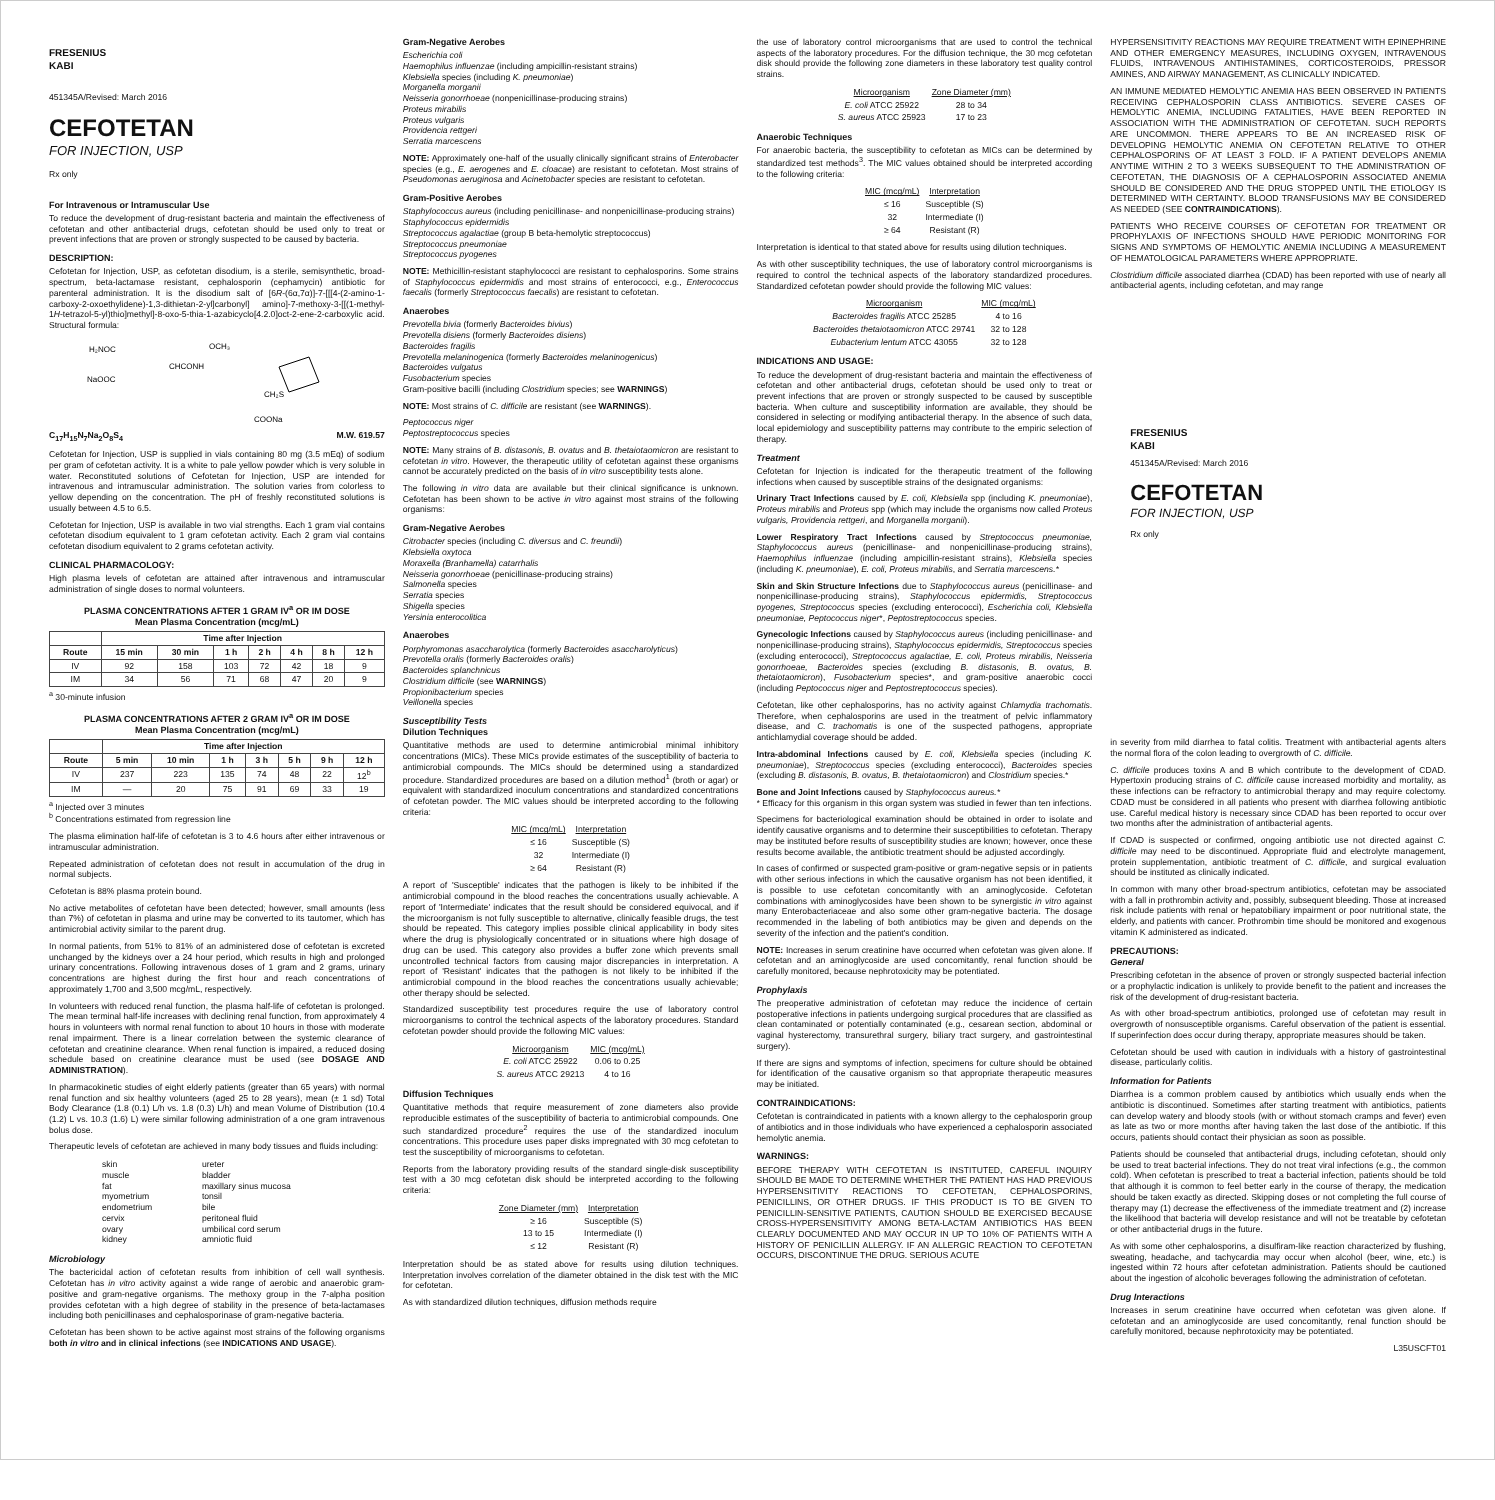FRESENIUS
KABI
451345A/Revised: March 2016
CEFOTETAN
FOR INJECTION, USP
Rx only
For Intravenous or Intramuscular Use
To reduce the development of drug-resistant bacteria and maintain the effectiveness of cefotetan and other antibacterial drugs, cefotetan should be used only to treat or prevent infections that are proven or strongly suspected to be caused by bacteria.
DESCRIPTION:
Cefotetan for Injection, USP, as cefotetan disodium, is a sterile, semisynthetic, broad-spectrum, beta-lactamase resistant, cephalosporin (cephamycin) antibiotic for parenteral administration. It is the disodium salt of [6R-(6α,7α)]-7-[[[4-(2-amino-1-carboxy-2-oxoethylidene)-1,3-dithietan-2-yl]carbonyl] amino]-7-methoxy-3-[[(1-methyl-1H-tetrazol-5-yl)thio]methyl]-8-oxo-5-thia-1-azabicyclo[4.2.0]oct-2-ene-2-carboxylic acid. Structural formula:
H₂NOC
NaOOC
CHCONH
OCH₃
CH₂S
COONa
C<sub>17</sub>H<sub>15</sub>N<sub>7</sub>Na<sub>2</sub>O<sub>8</sub>S<sub>4</sub> M.W. 619.57
Cefotetan for Injection, USP is supplied in vials containing 80 mg (3.5 mEq) of sodium per gram of cefotetan activity. It is a white to pale yellow powder which is very soluble in water. Reconstituted solutions of Cefotetan for Injection, USP are intended for intravenous and intramuscular administration. The solution varies from colorless to yellow depending on the concentration. The pH of freshly reconstituted solutions is usually between 4.5 to 6.5.
Cefotetan for Injection, USP is available in two vial strengths. Each 1 gram vial contains cefotetan disodium equivalent to 1 gram cefotetan activity. Each 2 gram vial contains cefotetan disodium equivalent to 2 grams cefotetan activity.
CLINICAL PHARMACOLOGY:
High plasma levels of cefotetan are attained after intravenous and intramuscular administration of single doses to normal volunteers.
PLASMA CONCENTRATIONS AFTER 1 GRAM IV<sup>a</sup> OR IM DOSE
Mean Plasma Concentration (mcg/mL)
| | Time after Injection | | | | | | |
| --- | --- | --- | --- | --- | --- | --- | --- |
| Route | 15 min | 30 min | 1 h | 2 h | 4 h | 8 h | 12 h |
| IV | 92 | 158 | 103 | 72 | 42 | 18 | 9 |
| IM | 34 | 56 | 71 | 68 | 47 | 20 | 9 |
<sup>a</sup> 30-minute infusion
PLASMA CONCENTRATIONS AFTER 2 GRAM IV<sup>a</sup> OR IM DOSE
Mean Plasma Concentration (mcg/mL)
| | Time after Injection | | | | | | |
| --- | --- | --- | --- | --- | --- | --- | --- |
| Route | 5 min | 10 min | 1 h | 3 h | 5 h | 9 h | 12 h |
| IV | 237 | 223 | 135 | 74 | 48 | 22 | 12<sup>b</sup> |
| IM | — | 20 | 75 | 91 | 69 | 33 | 19 |
<sup>a</sup> Injected over 3 minutes
<sup>b</sup> Concentrations estimated from regression line
The plasma elimination half-life of cefotetan is 3 to 4.6 hours after either intravenous or intramuscular administration.
Repeated administration of cefotetan does not result in accumulation of the drug in normal subjects.
Cefotetan is 88% plasma protein bound.
No active metabolites of cefotetan have been detected; however, small amounts (less than 7%) of cefotetan in plasma and urine may be converted to its tautomer, which has antimicrobial activity similar to the parent drug.
In normal patients, from 51% to 81% of an administered dose of cefotetan is excreted unchanged by the kidneys over a 24 hour period, which results in high and prolonged urinary concentrations. Following intravenous doses of 1 gram and 2 grams, urinary concentrations are highest during the first hour and reach concentrations of approximately 1,700 and 3,500 mcg/mL, respectively.
In volunteers with reduced renal function, the plasma half-life of cefotetan is prolonged. The mean terminal half-life increases with declining renal function, from approximately 4 hours in volunteers with normal renal function to about 10 hours in those with moderate renal impairment. There is a linear correlation between the systemic clearance of cefotetan and creatinine clearance. When renal function is impaired, a reduced dosing schedule based on creatinine clearance must be used (see DOSAGE AND ADMINISTRATION).
In pharmacokinetic studies of eight elderly patients (greater than 65 years) with normal renal function and six healthy volunteers (aged 25 to 28 years), mean (± 1 sd) Total Body Clearance (1.8 (0.1) L/h vs. 1.8 (0.3) L/h) and mean Volume of Distribution (10.4 (1.2) L vs. 10.3 (1.6) L) were similar following administration of a one gram intravenous bolus dose.
Therapeutic levels of cefotetan are achieved in many body tissues and fluids including:
| skin muscle fat myometrium endometrium cervix ovary kidney | ureter bladder maxillary sinus mucosa tonsil bile peritoneal fluid umbilical cord serum amniotic fluid |
Microbiology
The bactericidal action of cefotetan results from inhibition of cell wall synthesis. Cefotetan has in vitro activity against a wide range of aerobic and anaerobic gram-positive and gram-negative organisms. The methoxy group in the 7-alpha position provides cefotetan with a high degree of stability in the presence of beta-lactamases including both penicillinases and cephalosporinase of gram-negative bacteria.
Cefotetan has been shown to be active against most strains of the following organisms both in vitro and in clinical infections (see INDICATIONS AND USAGE).
Gram-Negative Aerobes
Escherichia coli
Haemophilus influenzae (including ampicillin-resistant strains)
Klebsiella species (including K. pneumoniae)
Morganella morganii
Neisseria gonorrhoeae (nonpenicillinase-producing strains)
Proteus mirabilis
Proteus vulgaris
Providencia rettgeri
Serratia marcescens
NOTE: Approximately one-half of the usually clinically significant strains of Enterobacter species (e.g., E. aerogenes and E. cloacae) are resistant to cefotetan. Most strains of Pseudomonas aeruginosa and Acinetobacter species are resistant to cefotetan.
Gram-Positive Aerobes
Staphylococcus aureus (including penicillinase- and nonpenicillinase-producing strains)
Staphylococcus epidermidis
Streptococcus agalactiae (group B beta-hemolytic streptococcus)
Streptococcus pneumoniae
Streptococcus pyogenes
NOTE: Methicillin-resistant staphylococci are resistant to cephalosporins. Some strains of Staphylococcus epidermidis and most strains of enterococci, e.g., Enterococcus faecalis (formerly Streptococcus faecalis) are resistant to cefotetan.
Anaerobes
Prevotella bivia (formerly Bacteroides bivius)
Prevotella disiens (formerly Bacteroides disiens)
Bacteroides fragilis
Prevotella melaninogenica (formerly Bacteroides melaninogenicus)
Bacteroides vulgatus
Fusobacterium species
Gram-positive bacilli (including Clostridium species; see WARNINGS)
NOTE: Most strains of C. difficile are resistant (see WARNINGS).
Peptococcus niger
Peptostreptococcus species
NOTE: Many strains of B. distasonis, B. ovatus and B. thetaiotaomicron are resistant to cefotetan in vitro. However, the therapeutic utility of cefotetan against these organisms cannot be accurately predicted on the basis of in vitro susceptibility tests alone.
The following in vitro data are available but their clinical significance is unknown. Cefotetan has been shown to be active in vitro against most strains of the following organisms:
Gram-Negative Aerobes
Citrobacter species (including C. diversus and C. freundii)
Klebsiella oxytoca
Moraxella (Branhamella) catarrhalis
Neisseria gonorrhoeae (penicillinase-producing strains)
Salmonella species
Serratia species
Shigella species
Yersinia enterocolitica
Anaerobes
Porphyromonas asaccharolytica (formerly Bacteroides asaccharolyticus)
Prevotella oralis (formerly Bacteroides oralis)
Bacteroides splanchnicus
Clostridium difficile (see WARNINGS)
Propionibacterium species
Veillonella species
Susceptibility Tests
Dilution Techniques
Quantitative methods are used to determine antimicrobial minimal inhibitory concentrations (MICs). These MICs provide estimates of the susceptibility of bacteria to antimicrobial compounds. The MICs should be determined using a standardized procedure. Standardized procedures are based on a dilution method<sup>1</sup> (broth or agar) or equivalent with standardized inoculum concentrations and standardized concentrations of cefotetan powder. The MIC values should be interpreted according to the following criteria:
| MIC (mcg/mL) | Interpretation |
| --- | --- |
| ≤ 16 | Susceptible (S) |
| 32 | Intermediate (I) |
| ≥ 64 | Resistant (R) |
A report of 'Susceptible' indicates that the pathogen is likely to be inhibited if the antimicrobial compound in the blood reaches the concentrations usually achievable. A report of 'Intermediate' indicates that the result should be considered equivocal, and if the microorganism is not fully susceptible to alternative, clinically feasible drugs, the test should be repeated. This category implies possible clinical applicability in body sites where the drug is physiologically concentrated or in situations where high dosage of drug can be used. This category also provides a buffer zone which prevents small uncontrolled technical factors from causing major discrepancies in interpretation. A report of 'Resistant' indicates that the pathogen is not likely to be inhibited if the antimicrobial compound in the blood reaches the concentrations usually achievable; other therapy should be selected.
Standardized susceptibility test procedures require the use of laboratory control microorganisms to control the technical aspects of the laboratory procedures. Standard cefotetan powder should provide the following MIC values:
| Microorganism | MIC (mcg/mL) |
| --- | --- |
| E. coli ATCC 25922 | 0.06 to 0.25 |
| S. aureus ATCC 29213 | 4 to 16 |
Diffusion Techniques
Quantitative methods that require measurement of zone diameters also provide reproducible estimates of the susceptibility of bacteria to antimicrobial compounds. One such standardized procedure<sup>2</sup> requires the use of the standardized inoculum concentrations. This procedure uses paper disks impregnated with 30 mcg cefotetan to test the susceptibility of microorganisms to cefotetan.
Reports from the laboratory providing results of the standard single-disk susceptibility test with a 30 mcg cefotetan disk should be interpreted according to the following criteria:
| Zone Diameter (mm) | Interpretation |
| --- | --- |
| ≥ 16 | Susceptible (S) |
| 13 to 15 | Intermediate (I) |
| ≤ 12 | Resistant (R) |
Interpretation should be as stated above for results using dilution techniques. Interpretation involves correlation of the diameter obtained in the disk test with the MIC for cefotetan.
As with standardized dilution techniques, diffusion methods require
the use of laboratory control microorganisms that are used to control the technical aspects of the laboratory procedures. For the diffusion technique, the 30 mcg cefotetan disk should provide the following zone diameters in these laboratory test quality control strains.
| Microorganism | Zone Diameter (mm) |
| --- | --- |
| E. coli ATCC 25922 | 28 to 34 |
| S. aureus ATCC 25923 | 17 to 23 |
Anaerobic Techniques
For anaerobic bacteria, the susceptibility to cefotetan as MICs can be determined by standardized test methods<sup>3</sup>. The MIC values obtained should be interpreted according to the following criteria:
| MIC (mcg/mL) | Interpretation |
| --- | --- |
| ≤ 16 | Susceptible (S) |
| 32 | Intermediate (I) |
| ≥ 64 | Resistant (R) |
Interpretation is identical to that stated above for results using dilution techniques.
As with other susceptibility techniques, the use of laboratory control microorganisms is required to control the technical aspects of the laboratory standardized procedures. Standardized cefotetan powder should provide the following MIC values:
| Microorganism | MIC (mcg/mL) |
| --- | --- |
| Bacteroides fragilis ATCC 25285 | 4 to 16 |
| Bacteroides thetaiotaomicron ATCC 29741 | 32 to 128 |
| Eubacterium lentum ATCC 43055 | 32 to 128 |
INDICATIONS AND USAGE:
To reduce the development of drug-resistant bacteria and maintain the effectiveness of cefotetan and other antibacterial drugs, cefotetan should be used only to treat or prevent infections that are proven or strongly suspected to be caused by susceptible bacteria. When culture and susceptibility information are available, they should be considered in selecting or modifying antibacterial therapy. In the absence of such data, local epidemiology and susceptibility patterns may contribute to the empiric selection of therapy.
Treatment
Cefotetan for Injection is indicated for the therapeutic treatment of the following infections when caused by susceptible strains of the designated organisms:
Urinary Tract Infections caused by E. coli, Klebsiella spp (including K. pneumoniae), Proteus mirabilis and Proteus spp (which may include the organisms now called Proteus vulgaris, Providencia rettgeri, and Morganella morganii).
Lower Respiratory Tract Infections caused by Streptococcus pneumoniae, Staphylococcus aureus (penicillinase- and nonpenicillinase-producing strains), Haemophilus influenzae (including ampicillin-resistant strains), Klebsiella species (including K. pneumoniae), E. coli, Proteus mirabilis, and Serratia marcescens.*
Skin and Skin Structure Infections due to Staphylococcus aureus (penicillinase- and nonpenicillinase-producing strains), Staphylococcus epidermidis, Streptococcus pyogenes, Streptococcus species (excluding enterococci), Escherichia coli, Klebsiella pneumoniae, Peptococcus niger*, Peptostreptococcus species.
Gynecologic Infections caused by Staphylococcus aureus (including penicillinase- and nonpenicillinase-producing strains), Staphylococcus epidermidis, Streptococcus species (excluding enterococci), Streptococcus agalactiae, E. coli, Proteus mirabilis, Neisseria gonorrhoeae, Bacteroides species (excluding B. distasonis, B. ovatus, B. thetaiotaomicron), Fusobacterium species*, and gram-positive anaerobic cocci (including Peptococcus niger and Peptostreptococcus species).
Cefotetan, like other cephalosporins, has no activity against Chlamydia trachomatis. Therefore, when cephalosporins are used in the treatment of pelvic inflammatory disease, and C. trachomatis is one of the suspected pathogens, appropriate antichlamydial coverage should be added.
Intra-abdominal Infections caused by E. coli, Klebsiella species (including K. pneumoniae), Streptococcus species (excluding enterococci), Bacteroides species (excluding B. distasonis, B. ovatus, B. thetaiotaomicron) and Clostridium species.*
Bone and Joint Infections caused by Staphylococcus aureus.*
* Efficacy for this organism in this organ system was studied in fewer than ten infections.
Specimens for bacteriological examination should be obtained in order to isolate and identify causative organisms and to determine their susceptibilities to cefotetan. Therapy may be instituted before results of susceptibility studies are known; however, once these results become available, the antibiotic treatment should be adjusted accordingly.
In cases of confirmed or suspected gram-positive or gram-negative sepsis or in patients with other serious infections in which the causative organism has not been identified, it is possible to use cefotetan concomitantly with an aminoglycoside. Cefotetan combinations with aminoglycosides have been shown to be synergistic in vitro against many Enterobacteriaceae and also some other gram-negative bacteria. The dosage recommended in the labeling of both antibiotics may be given and depends on the severity of the infection and the patient's condition.
NOTE: Increases in serum creatinine have occurred when cefotetan was given alone. If cefotetan and an aminoglycoside are used concomitantly, renal function should be carefully monitored, because nephrotoxicity may be potentiated.
Prophylaxis
The preoperative administration of cefotetan may reduce the incidence of certain postoperative infections in patients undergoing surgical procedures that are classified as clean contaminated or potentially contaminated (e.g., cesarean section, abdominal or vaginal hysterectomy, transurethral surgery, biliary tract surgery, and gastrointestinal surgery).
If there are signs and symptoms of infection, specimens for culture should be obtained for identification of the causative organism so that appropriate therapeutic measures may be initiated.
CONTRAINDICATIONS:
Cefotetan is contraindicated in patients with a known allergy to the cephalosporin group of antibiotics and in those individuals who have experienced a cephalosporin associated hemolytic anemia.
WARNINGS:
BEFORE THERAPY WITH CEFOTETAN IS INSTITUTED, CAREFUL INQUIRY SHOULD BE MADE TO DETERMINE WHETHER THE PATIENT HAS HAD PREVIOUS HYPERSENSITIVITY REACTIONS TO CEFOTETAN, CEPHALOSPORINS, PENICILLINS, OR OTHER DRUGS. IF THIS PRODUCT IS TO BE GIVEN TO PENICILLIN-SENSITIVE PATIENTS, CAUTION SHOULD BE EXERCISED BECAUSE CROSS-HYPERSENSITIVITY AMONG BETA-LACTAM ANTIBIOTICS HAS BEEN CLEARLY DOCUMENTED AND MAY OCCUR IN UP TO 10% OF PATIENTS WITH A HISTORY OF PENICILLIN ALLERGY. IF AN ALLERGIC REACTION TO CEFOTETAN OCCURS, DISCONTINUE THE DRUG. SERIOUS ACUTE
HYPERSENSITIVITY REACTIONS MAY REQUIRE TREATMENT WITH EPINEPHRINE AND OTHER EMERGENCY MEASURES, INCLUDING OXYGEN, INTRAVENOUS FLUIDS, INTRAVENOUS ANTIHISTAMINES, CORTICOSTEROIDS, PRESSOR AMINES, AND AIRWAY MANAGEMENT, AS CLINICALLY INDICATED.
AN IMMUNE MEDIATED HEMOLYTIC ANEMIA HAS BEEN OBSERVED IN PATIENTS RECEIVING CEPHALOSPORIN CLASS ANTIBIOTICS. SEVERE CASES OF HEMOLYTIC ANEMIA, INCLUDING FATALITIES, HAVE BEEN REPORTED IN ASSOCIATION WITH THE ADMINISTRATION OF CEFOTETAN. SUCH REPORTS ARE UNCOMMON. THERE APPEARS TO BE AN INCREASED RISK OF DEVELOPING HEMOLYTIC ANEMIA ON CEFOTETAN RELATIVE TO OTHER CEPHALOSPORINS OF AT LEAST 3 FOLD. IF A PATIENT DEVELOPS ANEMIA ANYTIME WITHIN 2 TO 3 WEEKS SUBSEQUENT TO THE ADMINISTRATION OF CEFOTETAN, THE DIAGNOSIS OF A CEPHALOSPORIN ASSOCIATED ANEMIA SHOULD BE CONSIDERED AND THE DRUG STOPPED UNTIL THE ETIOLOGY IS DETERMINED WITH CERTAINTY. BLOOD TRANSFUSIONS MAY BE CONSIDERED AS NEEDED (SEE CONTRAINDICATIONS).
PATIENTS WHO RECEIVE COURSES OF CEFOTETAN FOR TREATMENT OR PROPHYLAXIS OF INFECTIONS SHOULD HAVE PERIODIC MONITORING FOR SIGNS AND SYMPTOMS OF HEMOLYTIC ANEMIA INCLUDING A MEASUREMENT OF HEMATOLOGICAL PARAMETERS WHERE APPROPRIATE.
Clostridium difficile associated diarrhea (CDAD) has been reported with use of nearly all antibacterial agents, including cefotetan, and may range
FRESENIUS
KABI
451345A/Revised: March 2016
CEFOTETAN
FOR INJECTION, USP
Rx only
in severity from mild diarrhea to fatal colitis. Treatment with antibacterial agents alters the normal flora of the colon leading to overgrowth of C. difficile.
C. difficile produces toxins A and B which contribute to the development of CDAD. Hypertoxin producing strains of C. difficile cause increased morbidity and mortality, as these infections can be refractory to antimicrobial therapy and may require colectomy. CDAD must be considered in all patients who present with diarrhea following antibiotic use. Careful medical history is necessary since CDAD has been reported to occur over two months after the administration of antibacterial agents.
If CDAD is suspected or confirmed, ongoing antibiotic use not directed against C. difficile may need to be discontinued. Appropriate fluid and electrolyte management, protein supplementation, antibiotic treatment of C. difficile, and surgical evaluation should be instituted as clinically indicated.
In common with many other broad-spectrum antibiotics, cefotetan may be associated with a fall in prothrombin activity and, possibly, subsequent bleeding. Those at increased risk include patients with renal or hepatobiliary impairment or poor nutritional state, the elderly, and patients with cancer. Prothrombin time should be monitored and exogenous vitamin K administered as indicated.
PRECAUTIONS:
General
Prescribing cefotetan in the absence of proven or strongly suspected bacterial infection or a prophylactic indication is unlikely to provide benefit to the patient and increases the risk of the development of drug-resistant bacteria.
As with other broad-spectrum antibiotics, prolonged use of cefotetan may result in overgrowth of nonsusceptible organisms. Careful observation of the patient is essential. If superinfection does occur during therapy, appropriate measures should be taken.
Cefotetan should be used with caution in individuals with a history of gastrointestinal disease, particularly colitis.
Information for Patients
Diarrhea is a common problem caused by antibiotics which usually ends when the antibiotic is discontinued. Sometimes after starting treatment with antibiotics, patients can develop watery and bloody stools (with or without stomach cramps and fever) even as late as two or more months after having taken the last dose of the antibiotic. If this occurs, patients should contact their physician as soon as possible.
Patients should be counseled that antibacterial drugs, including cefotetan, should only be used to treat bacterial infections. They do not treat viral infections (e.g., the common cold). When cefotetan is prescribed to treat a bacterial infection, patients should be told that although it is common to feel better early in the course of therapy, the medication should be taken exactly as directed. Skipping doses or not completing the full course of therapy may (1) decrease the effectiveness of the immediate treatment and (2) increase the likelihood that bacteria will develop resistance and will not be treatable by cefotetan or other antibacterial drugs in the future.
As with some other cephalosporins, a disulfiram-like reaction characterized by flushing, sweating, headache, and tachycardia may occur when alcohol (beer, wine, etc.) is ingested within 72 hours after cefotetan administration. Patients should be cautioned about the ingestion of alcoholic beverages following the administration of cefotetan.
Drug Interactions
Increases in serum creatinine have occurred when cefotetan was given alone. If cefotetan and an aminoglycoside are used concomitantly, renal function should be carefully monitored, because nephrotoxicity may be potentiated.
L35USCFT01